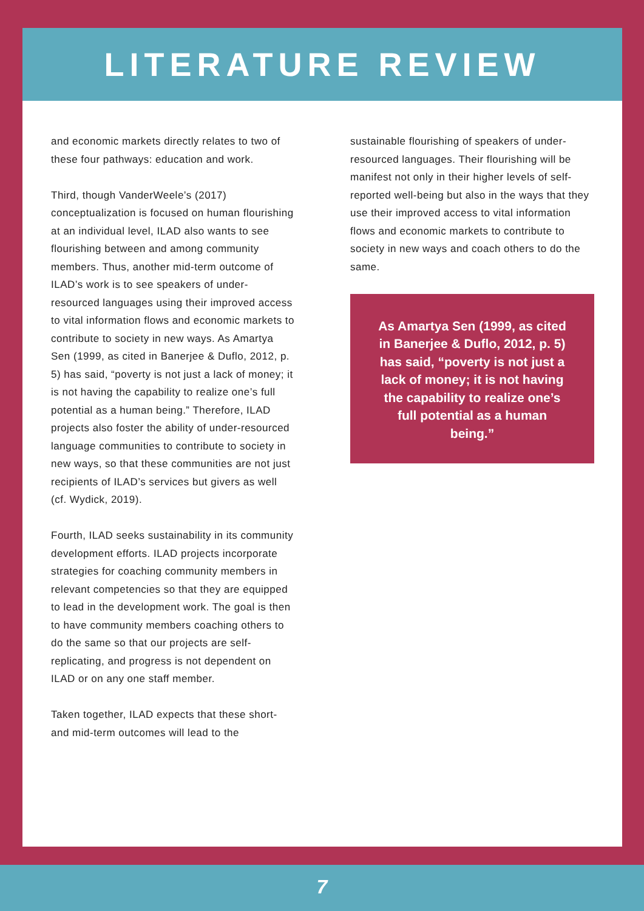LITERATURE REVIEW
and economic markets directly relates to two of these four pathways: education and work.
Third, though VanderWeele’s (2017) conceptualization is focused on human flourishing at an individual level, ILAD also wants to see flourishing between and among community members. Thus, another mid-term outcome of ILAD’s work is to see speakers of under-resourced languages using their improved access to vital information flows and economic markets to contribute to society in new ways. As Amartya Sen (1999, as cited in Banerjee & Duflo, 2012, p. 5) has said, “poverty is not just a lack of money; it is not having the capability to realize one’s full potential as a human being.” Therefore, ILAD projects also foster the ability of under-resourced language communities to contribute to society in new ways, so that these communities are not just recipients of ILAD’s services but givers as well (cf. Wydick, 2019).
Fourth, ILAD seeks sustainability in its community development efforts. ILAD projects incorporate strategies for coaching community members in relevant competencies so that they are equipped to lead in the development work. The goal is then to have community members coaching others to do the same so that our projects are self-replicating, and progress is not dependent on ILAD or on any one staff member.
Taken together, ILAD expects that these short- and mid-term outcomes will lead to the
sustainable flourishing of speakers of under-resourced languages. Their flourishing will be manifest not only in their higher levels of self-reported well-being but also in the ways that they use their improved access to vital information flows and economic markets to contribute to society in new ways and coach others to do the same.
As Amartya Sen (1999, as cited in Banerjee & Duflo, 2012, p. 5) has said, “poverty is not just a lack of money; it is not having the capability to realize one’s full potential as a human being.”
7